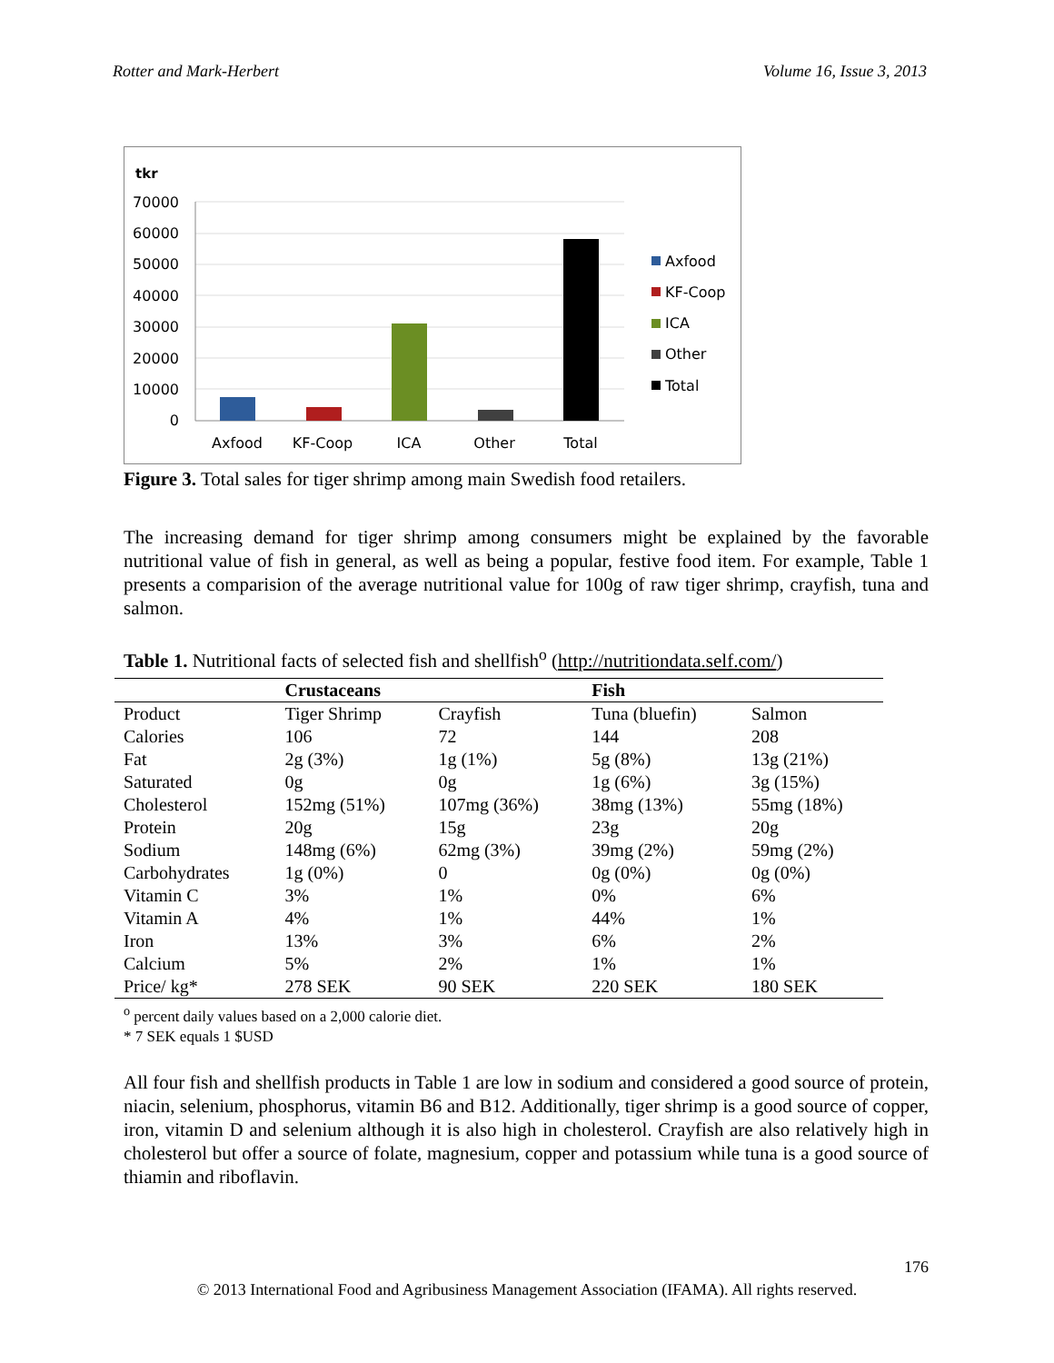Rotter and Mark-Herbert Volume 16, Issue 3, 2013
tkr
70000
60000
50000
40000
30000
20000
10000
0
Axfood
KF-Coop
ICA
Other
Total
Axfood
KF-Coop
ICA
Other
Total
Figure 3. Total sales for tiger shrimp among main Swedish food retailers.
The increasing demand for tiger shrimp among consumers might be explained by the favorable nutritional value of fish in general, as well as being a popular, festive food item. For example, Table 1 presents a comparision of the average nutritional value for 100g of raw tiger shrimp, crayfish, tuna and salmon.
Table 1. Nutritional facts of selected fish and shellfish<sup>o</sup> (http://nutritiondata.self.com/)
| | Crustaceans | | Fish | |
| --- | --- | --- | --- | --- |
| Product | Tiger Shrimp | Crayfish | Tuna (bluefin) | Salmon |
| Calories | 106 | 72 | 144 | 208 |
| Fat | 2g (3%) | 1g (1%) | 5g (8%) | 13g (21%) |
| Saturated | 0g | 0g | 1g (6%) | 3g (15%) |
| Cholesterol | 152mg (51%) | 107mg (36%) | 38mg (13%) | 55mg (18%) |
| Protein | 20g | 15g | 23g | 20g |
| Sodium | 148mg (6%) | 62mg (3%) | 39mg (2%) | 59mg (2%) |
| Carbohydrates | 1g (0%) | 0 | 0g (0%) | 0g (0%) |
| Vitamin C | 3% | 1% | 0% | 6% |
| Vitamin A | 4% | 1% | 44% | 1% |
| Iron | 13% | 3% | 6% | 2% |
| Calcium | 5% | 2% | 1% | 1% |
| Price/ kg* | 278 SEK | 90 SEK | 220 SEK | 180 SEK |
<sup>o</sup> percent daily values based on a 2,000 calorie diet.
* 7 SEK equals 1 $USD
All four fish and shellfish products in Table 1 are low in sodium and considered a good source of protein, niacin, selenium, phosphorus, vitamin B6 and B12. Additionally, tiger shrimp is a good source of copper, iron, vitamin D and selenium although it is also high in cholesterol. Crayfish are also relatively high in cholesterol but offer a source of folate, magnesium, copper and potassium while tuna is a good source of thiamin and riboflavin.
176
© 2013 International Food and Agribusiness Management Association (IFAMA). All rights reserved.